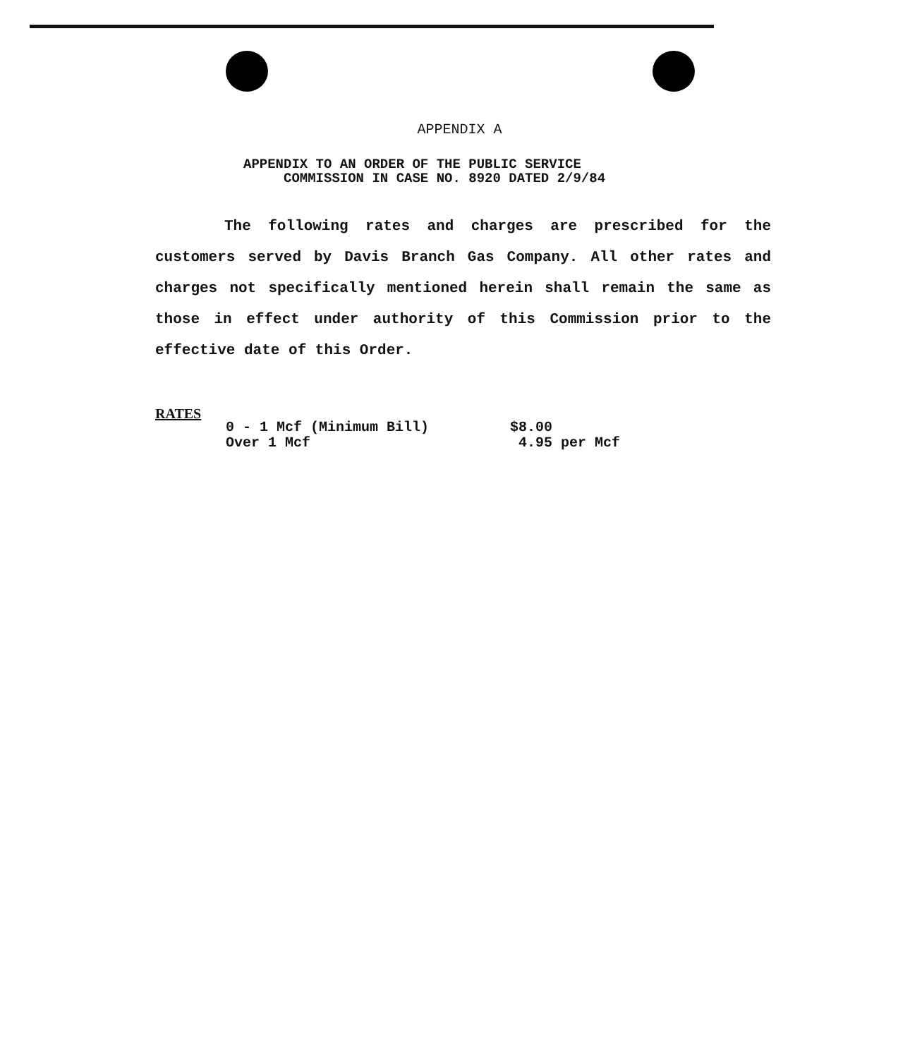APPENDIX A
APPENDIX TO AN ORDER OF THE PUBLIC SERVICE
COMMISSION IN CASE NO. 8920 DATED 2/9/84
The following rates and charges are prescribed for the customers served by Davis Branch Gas Company. All other rates and charges not specifically mentioned herein shall remain the same as those in effect under authority of this Commission prior to the effective date of this Order.
RATES
| 0 - 1 Mcf (Minimum Bill) | $8.00 |
| Over 1 Mcf | 4.95 per Mcf |